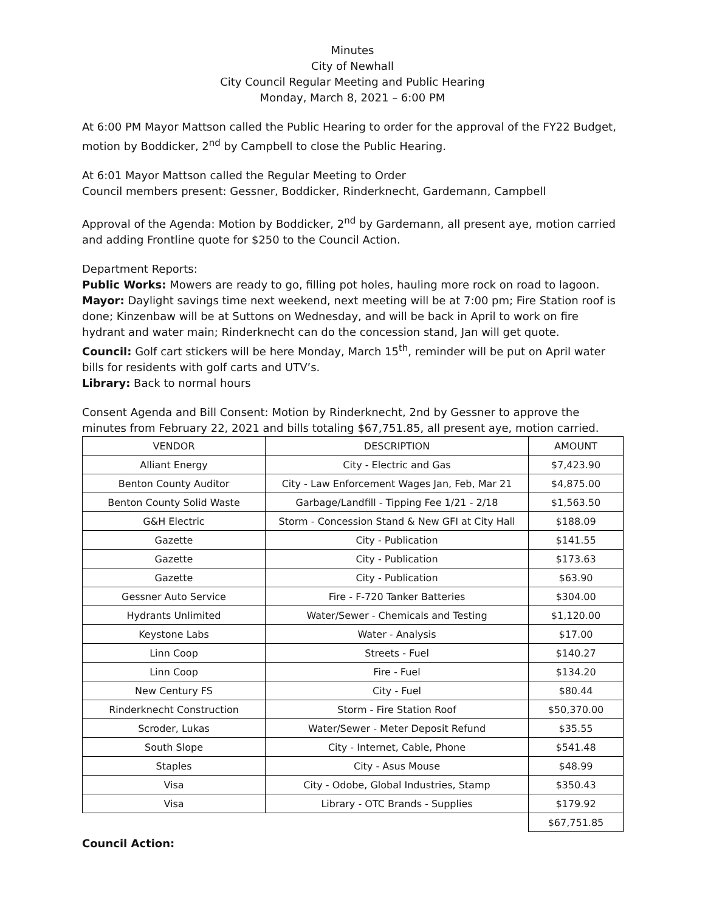Minutes
City of Newhall
City Council Regular Meeting and Public Hearing
Monday, March 8, 2021 – 6:00 PM
At 6:00 PM Mayor Mattson called the Public Hearing to order for the approval of the FY22 Budget, motion by Boddicker, 2<sup>nd</sup> by Campbell to close the Public Hearing.
At 6:01 Mayor Mattson called the Regular Meeting to Order
Council members present: Gessner, Boddicker, Rinderknecht, Gardemann, Campbell
Approval of the Agenda: Motion by Boddicker, 2<sup>nd</sup> by Gardemann, all present aye, motion carried and adding Frontline quote for $250 to the Council Action.
Department Reports:
Public Works: Mowers are ready to go, filling pot holes, hauling more rock on road to lagoon.
Mayor: Daylight savings time next weekend, next meeting will be at 7:00 pm; Fire Station roof is done; Kinzenbaw will be at Suttons on Wednesday, and will be back in April to work on fire hydrant and water main; Rinderknecht can do the concession stand, Jan will get quote.
Council: Golf cart stickers will be here Monday, March 15<sup>th</sup>, reminder will be put on April water bills for residents with golf carts and UTV’s.
Library: Back to normal hours
Consent Agenda and Bill Consent: Motion by Rinderknecht, 2nd by Gessner to approve the minutes from February 22, 2021 and bills totaling $67,751.85, all present aye, motion carried.
| VENDOR | DESCRIPTION | AMOUNT |
| Alliant Energy | City - Electric and Gas | $7,423.90 |
| Benton County Auditor | City - Law Enforcement Wages Jan, Feb, Mar 21 | $4,875.00 |
| Benton County Solid Waste | Garbage/Landfill - Tipping Fee 1/21 - 2/18 | $1,563.50 |
| G&H Electric | Storm - Concession Stand & New GFI at City Hall | $188.09 |
| Gazette | City - Publication | $141.55 |
| Gazette | City - Publication | $173.63 |
| Gazette | City - Publication | $63.90 |
| Gessner Auto Service | Fire - F-720 Tanker Batteries | $304.00 |
| Hydrants Unlimited | Water/Sewer - Chemicals and Testing | $1,120.00 |
| Keystone Labs | Water - Analysis | $17.00 |
| Linn Coop | Streets - Fuel | $140.27 |
| Linn Coop | Fire - Fuel | $134.20 |
| New Century FS | City - Fuel | $80.44 |
| Rinderknecht Construction | Storm - Fire Station Roof | $50,370.00 |
| Scroder, Lukas | Water/Sewer - Meter Deposit Refund | $35.55 |
| South Slope | City - Internet, Cable, Phone | $541.48 |
| Staples | City - Asus Mouse | $48.99 |
| Visa | City - Odobe, Global Industries, Stamp | $350.43 |
| Visa | Library - OTC Brands - Supplies | $179.92 |
| | | $67,751.85 |
Council Action: